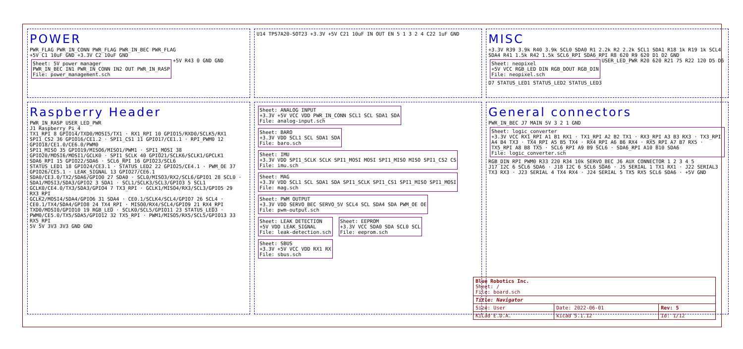POWER
PWR_FLAG PWR_IN_CONN PWR_FLAG PWR_IN_BEC PWR_FLAG
+5V C1 10uF GND +3.3V C2 10uF GND
Sheet: 5V power manager
PWR_IN_BEC IN1 PWR_IN_CONN IN2 OUT PWR_IN_RASP
File: power_management.sch
+5V R43 0 GND GND
U14 TPS7A20-SOT23 +3.3V +5V C21 10uF IN OUT EN 5 1 3 2 4 C22 1uF GND
MISC
+3.3V R39 3.9k R40 3.9k SCL0 SDA0 R1 2.2k R2 2.2k SCL1 SDA1 R18 1k R19 1k SCL4 SDA4 R41 1.5k R42 1.5k SCL6_RPI SDA6_RPI R8 620 R9 620 D1 D2 GND
Sheet: neopixel
+5V VCC RGB_LED DIN RGB_DOUT RGB_DIN
File: neopixel.sch
USER_LED_PWR R20 620 R21 75 R22 120 D5 D6 D7 STATUS_LED1 STATUS_LED2 STATUS_LED3
Raspberry Header
PWR_IN_RASP USER_LED_PWR
J1 Raspberry_Pi_4
TX1_RPI 8 GPIO14/TXD0/MOSI5/TX1 · RX1_RPI 10 GPIO15/RXD0/SCLK5/RX1
SPI1_CS2 36 GPIO16/CE1.2 · SPI1_CS1 11 GPIO17/CE1.1 · RPI_PWM0 12 GPIO18/CE1.0/CE6.0/PWM0
SPI1_MISO 35 GPIO19/MISO6/MISO1/PWM1 · SPI1_MOSI 38 GPIO20/MOSI6/MOSI1/GCLK0 · SPI1_SCLK 40 GPIO21/SCLK6/SCLK1/GPCLK1
SDA6_RPI 15 GPIO22/SDA6 · SCL6_RPI 16 GPIO23/SCL6
STATUS_LED1 18 GPIO24/CE3.1 · STATUS_LED2 22 GPIO25/CE4.1 · PWM_OE 37 GPIO26/CE5.1 · LEAK_SIGNAL 13 GPIO27/CE6.1
SDA0/CE3.0/TX2/SDA6/GPIO0 27 SDA0 · SCL0/MISO3/RX2/SCL6/GPIO1 28 SCL0 · SDA1/MOSI3/SDA3/GPIO2 3 SDA1 · SCL1/SCLK3/SCL3/GPIO3 5 SCL1
GCLK0/CE4.0/TX3/SDA3/GPIO4 7 TX3_RPI · GCLK1/MISO4/RX3/SCL3/GPIO5 29 RX3_RPI
GCLK2/MOSI4/SDA4/GPIO6 31 SDA4 · CE0.1/SCLK4/SCL4/GPIO7 26 SCL4 · CE0.1/TX4/SDA4/GPIO8 24 TX4_RPI · MISO0/RX4/SCL4/GPIO9 21 RX4_RPI
TXD0/MOSI0/GPIO10 19 RGB_LED · SCLK0/SCL5/GPIO11 23 STATUS_LED3 · PWM0/CE5.0/TX5/SDA5/GPIO12 32 TX5_RPI · PWM1/MISO5/RX5/SCL5/GPIO13 33 RX5_RPI
5V 5V 3V3 3V3 GND GND
Sheet: ANALOG INPUT
+3.3V +5V VCC VDD PWR_IN_CONN SCL1 SCL SDA1 SDA
File: analog-input.sch
Sheet: BARO
+3.3V VDD SCL1 SCL SDA1 SDA
File: baro.sch
Sheet: IMU
+3.3V VDD SPI1_SCLK SCLK SPI1_MOSI MOSI SPI1_MISO MISO SPI1_CS2 CS
File: imu.sch
Sheet: MAG
+3.3V VDD SCL1 SCL SDA1 SDA SPI1_SCLK SPI1_CS1 SPI1_MISO SPI1_MOSI
File: mag.sch
Sheet: PWM OUTPUT
+3.3V VDD SERVO_BEC SERVO_5V SCL4 SCL SDA4 SDA PWM_OE OE
File: pwm-output.sch
Sheet: LEAK DETECTION
+5V VDD LEAK_SIGNAL
File: leak-detection.sch
Sheet: EEPROM
+3.3V VCC SDA0 SDA SCL0 SCL
File: eeprom.sch
Sheet: SBUS
+3.3V +5V VCC VDD RX1 RX
File: sbus.sch
General connectors
PWR_IN_BEC J7 MAIN 5V 3 2 1 GND
Sheet: logic_converter
+3.3V VCC RX1_RPI A1 B1 RX1 · TX1_RPI A2 B2 TX1 · RX3_RPI A3 B3 RX3 · TX3_RPI A4 B4 TX3 · TX4_RPI A5 B5 TX4 · RX4_RPI A6 B6 RX4 · RX5_RPI A7 B7 RX5 · TX5_RPI A8 B8 TX5 · SCL6_RPI A9 B9 SCL6 · SDA6_RPI A10 B10 SDA6
File: logic_converter.sch
RGB_DIN RPI_PWM0 R33 220 R34 10k SERVO_BEC J6 AUX CONNECTOR 1 2 3 4 5
J17 I2C 6 SCL6 SDA6 · J18 I2C 6 SCL6 SDA6 · J5 SERIAL 1 TX1 RX1 · J22 SERIAL3 TX3 RX3 · J23 SERIAL 4 TX4 RX4 · J24 SERIAL 5 TX5 RX5 SCL6 SDA6 · +5V GND
| Blue Robotics Inc. Sheet: / File: board.sch | | |
| Title: Navigator | | |
| Size: User | Date: 2022-06-01 | Rev: 5 |
| KiCad E.D.A. | kicad 5.1.12 | Id: 1/12 |